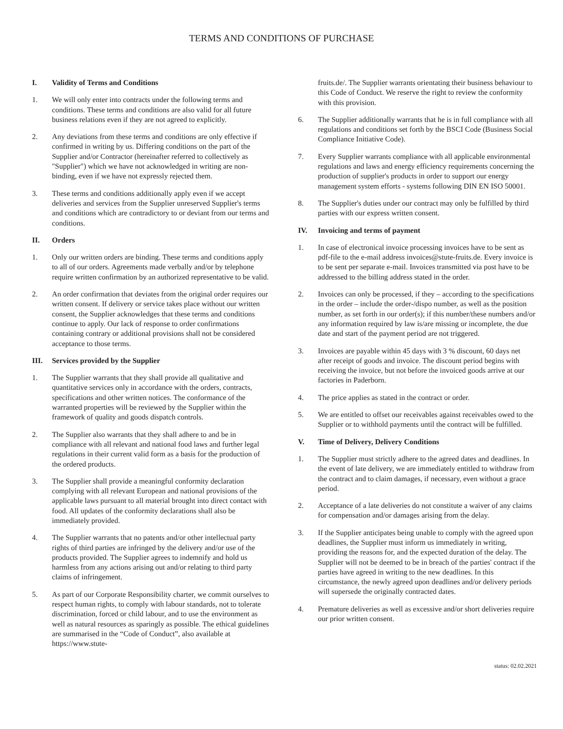TERMS AND CONDITIONS OF PURCHASE
I. Validity of Terms and Conditions
1. We will only enter into contracts under the following terms and conditions. These terms and conditions are also valid for all future business relations even if they are not agreed to explicitly.
2. Any deviations from these terms and conditions are only effective if confirmed in writing by us. Differing conditions on the part of the Supplier and/or Contractor (hereinafter referred to collectively as "Supplier") which we have not acknowledged in writing are non-binding, even if we have not expressly rejected them.
3. These terms and conditions additionally apply even if we accept deliveries and services from the Supplier unreserved Supplier's terms and conditions which are contradictory to or deviant from our terms and conditions.
II. Orders
1. Only our written orders are binding. These terms and conditions apply to all of our orders. Agreements made verbally and/or by telephone require written confirmation by an authorized representative to be valid.
2. An order confirmation that deviates from the original order requires our written consent. If delivery or service takes place without our written consent, the Supplier acknowledges that these terms and conditions continue to apply. Our lack of response to order confirmations containing contrary or additional provisions shall not be considered acceptance to those terms.
III. Services provided by the Supplier
1. The Supplier warrants that they shall provide all qualitative and quantitative services only in accordance with the orders, contracts, specifications and other written notices. The conformance of the warranted properties will be reviewed by the Supplier within the framework of quality and goods dispatch controls.
2. The Supplier also warrants that they shall adhere to and be in compliance with all relevant and national food laws and further legal regulations in their current valid form as a basis for the production of the ordered products.
3. The Supplier shall provide a meaningful conformity declaration complying with all relevant European and national provisions of the applicable laws pursuant to all material brought into direct contact with food. All updates of the conformity declarations shall also be immediately provided.
4. The Supplier warrants that no patents and/or other intellectual party rights of third parties are infringed by the delivery and/or use of the products provided. The Supplier agrees to indemnify and hold us harmless from any actions arising out and/or relating to third party claims of infringement.
5. As part of our Corporate Responsibility charter, we commit ourselves to respect human rights, to comply with labour standards, not to tolerate discrimination, forced or child labour, and to use the environment as well as natural resources as sparingly as possible. The ethical guidelines are summarised in the “Code of Conduct”, also available at https://www.stute-
fruits.de/. The Supplier warrants orientating their business behaviour to this Code of Conduct. We reserve the right to review the conformity with this provision.
6. The Supplier additionally warrants that he is in full compliance with all regulations and conditions set forth by the BSCI Code (Business Social Compliance Initiative Code).
7. Every Supplier warrants compliance with all applicable environmental regulations and laws and energy efficiency requirements concerning the production of supplier's products in order to support our energy management system efforts - systems following DIN EN ISO 50001.
8. The Supplier's duties under our contract may only be fulfilled by third parties with our express written consent.
IV. Invoicing and terms of payment
1. In case of electronical invoice processing invoices have to be sent as pdf-file to the e-mail address invoices@stute-fruits.de. Every invoice is to be sent per separate e-mail. Invoices transmitted via post have to be addressed to the billing address stated in the order.
2. Invoices can only be processed, if they – according to the specifications in the order – include the order-/dispo number, as well as the position number, as set forth in our order(s); if this number/these numbers and/or any information required by law is/are missing or incomplete, the due date and start of the payment period are not triggered.
3. Invoices are payable within 45 days with 3 % discount, 60 days net after receipt of goods and invoice. The discount period begins with receiving the invoice, but not before the invoiced goods arrive at our factories in Paderborn.
4. The price applies as stated in the contract or order.
5. We are entitled to offset our receivables against receivables owed to the Supplier or to withhold payments until the contract will be fulfilled.
V. Time of Delivery, Delivery Conditions
1. The Supplier must strictly adhere to the agreed dates and deadlines. In the event of late delivery, we are immediately entitled to withdraw from the contract and to claim damages, if necessary, even without a grace period.
2. Acceptance of a late deliveries do not constitute a waiver of any claims for compensation and/or damages arising from the delay.
3. If the Supplier anticipates being unable to comply with the agreed upon deadlines, the Supplier must inform us immediately in writing, providing the reasons for, and the expected duration of the delay. The Supplier will not be deemed to be in breach of the parties' contract if the parties have agreed in writing to the new deadlines. In this circumstance, the newly agreed upon deadlines and/or delivery periods will supersede the originally contracted dates.
4. Premature deliveries as well as excessive and/or short deliveries require our prior written consent.
status: 02.02.2021